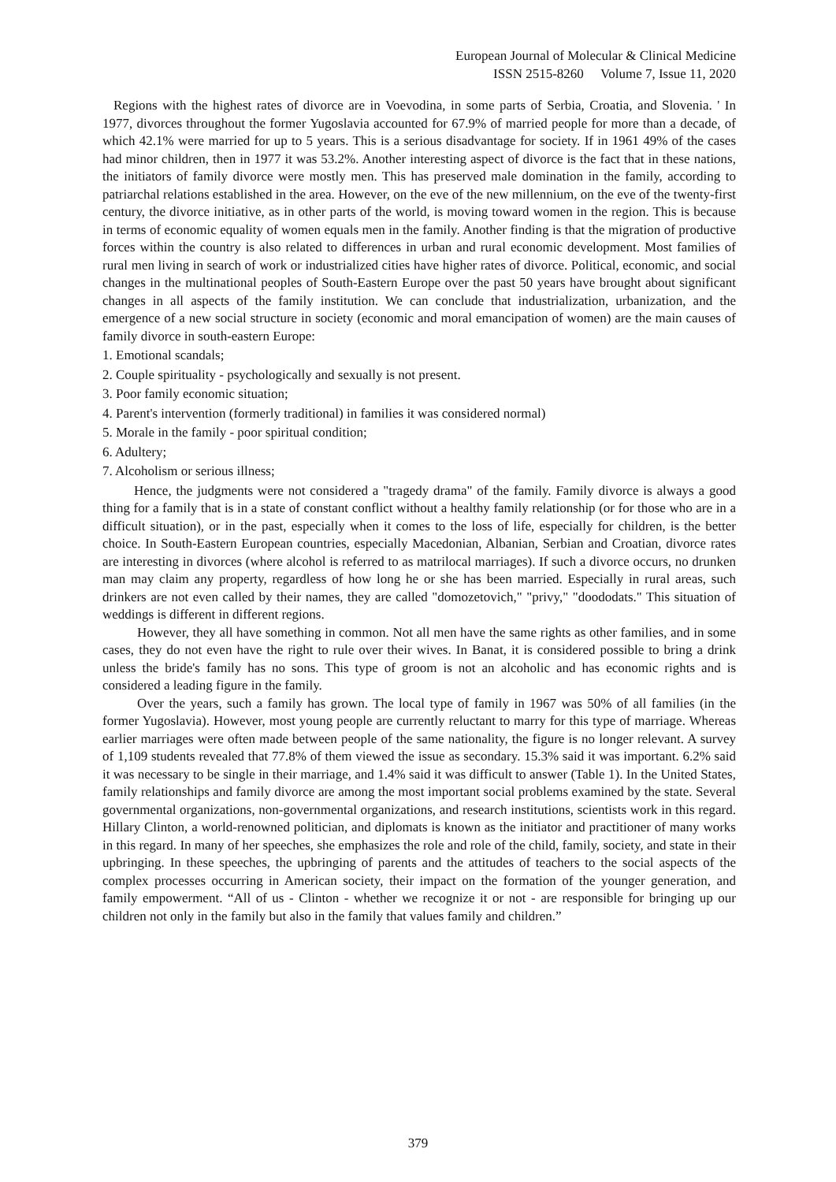European Journal of Molecular & Clinical Medicine
ISSN 2515-8260 Volume 7, Issue 11, 2020
Regions with the highest rates of divorce are in Voevodina, in some parts of Serbia, Croatia, and Slovenia. ' In 1977, divorces throughout the former Yugoslavia accounted for 67.9% of married people for more than a decade, of which 42.1% were married for up to 5 years. This is a serious disadvantage for society. If in 1961 49% of the cases had minor children, then in 1977 it was 53.2%. Another interesting aspect of divorce is the fact that in these nations, the initiators of family divorce were mostly men. This has preserved male domination in the family, according to patriarchal relations established in the area. However, on the eve of the new millennium, on the eve of the twenty-first century, the divorce initiative, as in other parts of the world, is moving toward women in the region. This is because in terms of economic equality of women equals men in the family. Another finding is that the migration of productive forces within the country is also related to differences in urban and rural economic development. Most families of rural men living in search of work or industrialized cities have higher rates of divorce. Political, economic, and social changes in the multinational peoples of South-Eastern Europe over the past 50 years have brought about significant changes in all aspects of the family institution. We can conclude that industrialization, urbanization, and the emergence of a new social structure in society (economic and moral emancipation of women) are the main causes of family divorce in south-eastern Europe:
1. Emotional scandals;
2. Couple spirituality - psychologically and sexually is not present.
3. Poor family economic situation;
4. Parent's intervention (formerly traditional) in families it was considered normal)
5. Morale in the family - poor spiritual condition;
6. Adultery;
7. Alcoholism or serious illness;
Hence, the judgments were not considered a "tragedy drama" of the family. Family divorce is always a good thing for a family that is in a state of constant conflict without a healthy family relationship (or for those who are in a difficult situation), or in the past, especially when it comes to the loss of life, especially for children, is the better choice. In South-Eastern European countries, especially Macedonian, Albanian, Serbian and Croatian, divorce rates are interesting in divorces (where alcohol is referred to as matrilocal marriages). If such a divorce occurs, no drunken man may claim any property, regardless of how long he or she has been married. Especially in rural areas, such drinkers are not even called by their names, they are called "domozetovich," "privy," "doododats." This situation of weddings is different in different regions.
However, they all have something in common. Not all men have the same rights as other families, and in some cases, they do not even have the right to rule over their wives. In Banat, it is considered possible to bring a drink unless the bride's family has no sons. This type of groom is not an alcoholic and has economic rights and is considered a leading figure in the family.
Over the years, such a family has grown. The local type of family in 1967 was 50% of all families (in the former Yugoslavia). However, most young people are currently reluctant to marry for this type of marriage. Whereas earlier marriages were often made between people of the same nationality, the figure is no longer relevant. A survey of 1,109 students revealed that 77.8% of them viewed the issue as secondary. 15.3% said it was important. 6.2% said it was necessary to be single in their marriage, and 1.4% said it was difficult to answer (Table 1). In the United States, family relationships and family divorce are among the most important social problems examined by the state. Several governmental organizations, non-governmental organizations, and research institutions, scientists work in this regard. Hillary Clinton, a world-renowned politician, and diplomats is known as the initiator and practitioner of many works in this regard. In many of her speeches, she emphasizes the role and role of the child, family, society, and state in their upbringing. In these speeches, the upbringing of parents and the attitudes of teachers to the social aspects of the complex processes occurring in American society, their impact on the formation of the younger generation, and family empowerment. “All of us - Clinton - whether we recognize it or not - are responsible for bringing up our children not only in the family but also in the family that values family and children.”
379